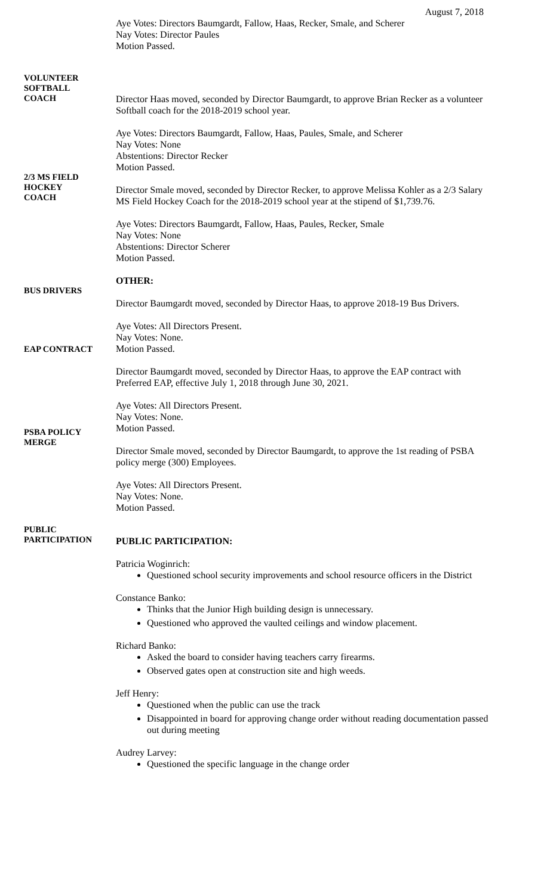August 7, 2018
Aye Votes: Directors Baumgardt, Fallow, Haas, Recker, Smale, and Scherer
Nay Votes: Director Paules
Motion Passed.
VOLUNTEER
SOFTBALL
COACH
Director Haas moved, seconded by Director Baumgardt, to approve Brian Recker as a volunteer Softball coach for the 2018-2019 school year.
Aye Votes: Directors Baumgardt, Fallow, Haas, Paules, Smale, and Scherer
Nay Votes: None
Abstentions: Director Recker
Motion Passed.
2/3 MS FIELD
HOCKEY
COACH
Director Smale moved, seconded by Director Recker, to approve Melissa Kohler as a 2/3 Salary MS Field Hockey Coach for the 2018-2019 school year at the stipend of $1,739.76.
Aye Votes: Directors Baumgardt, Fallow, Haas, Paules, Recker, Smale
Nay Votes: None
Abstentions: Director Scherer
Motion Passed.
OTHER:
BUS DRIVERS
Director Baumgardt moved, seconded by Director Haas, to approve 2018-19 Bus Drivers.
Aye Votes: All Directors Present.
Nay Votes: None.
Motion Passed.
EAP CONTRACT
Director Baumgardt moved, seconded by Director Haas, to approve the EAP contract with Preferred EAP, effective July 1, 2018 through June 30, 2021.
Aye Votes: All Directors Present.
Nay Votes: None.
Motion Passed.
PSBA POLICY
MERGE
Director Smale moved, seconded by Director Baumgardt, to approve the 1st reading of PSBA policy merge (300) Employees.
Aye Votes: All Directors Present.
Nay Votes: None.
Motion Passed.
PUBLIC
PARTICIPATION
PUBLIC PARTICIPATION:
Patricia Woginrich:
Questioned school security improvements and school resource officers in the District
Constance Banko:
Thinks that the Junior High building design is unnecessary.
Questioned who approved the vaulted ceilings and window placement.
Richard Banko:
Asked the board to consider having teachers carry firearms.
Observed gates open at construction site and high weeds.
Jeff Henry:
Questioned when the public can use the track
Disappointed in board for approving change order without reading documentation passed out during meeting
Audrey Larvey:
Questioned the specific language in the change order